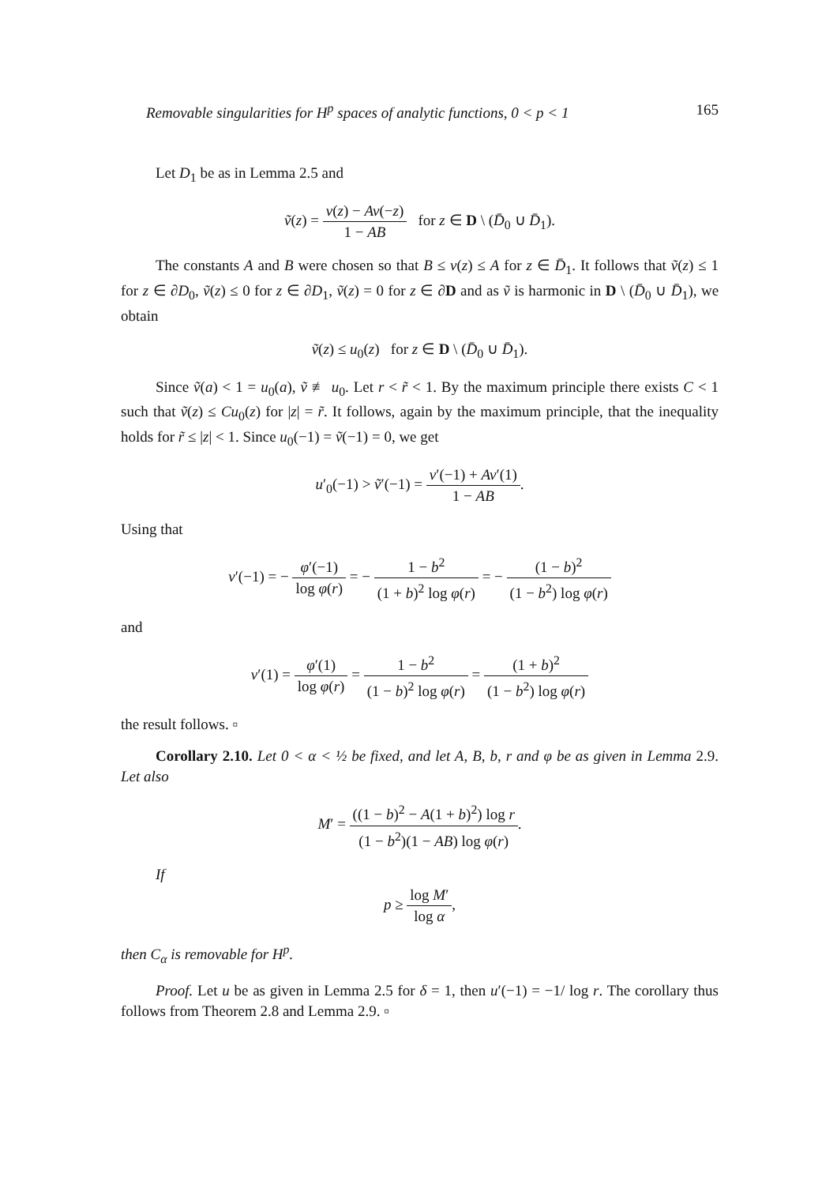Removable singularities for H<sup>p</sup> spaces of analytic functions, 0 < p < 1 165
Let D<sub>1</sub> be as in Lemma 2.5 and
ṽ(z) = v(z) − Av(−z) 1 − AB for z ∈ D \ (D̄<sub>0</sub> ∪ D̄<sub>1</sub>).
The constants A and B were chosen so that B ≤ v(z) ≤ A for z ∈ D̄<sub>1</sub>. It follows that ṽ(z) ≤ 1 for z ∈ ∂D<sub>0</sub>, ṽ(z) ≤ 0 for z ∈ ∂D<sub>1</sub>, ṽ(z) = 0 for z ∈ ∂D and as ṽ is harmonic in D \ (D̄<sub>0</sub> ∪ D̄<sub>1</sub>), we obtain
ṽ(z) ≤ u<sub>0</sub>(z) for z ∈ D \ (D̄<sub>0</sub> ∪ D̄<sub>1</sub>).
Since ṽ(a) < 1 = u<sub>0</sub>(a), ṽ ≢ u<sub>0</sub>. Let r < r̃ < 1. By the maximum principle there exists C < 1 such that ṽ(z) ≤ Cu<sub>0</sub>(z) for |z| = r̃. It follows, again by the maximum principle, that the inequality holds for r̃ ≤ |z| < 1. Since u<sub>0</sub>(−1) = ṽ(−1) = 0, we get
u′<sub>0</sub>(−1) > ṽ′(−1) = v′(−1) + Av′(1) 1 − AB.
Using that
v′(−1) = − φ′(−1) log φ(r) = − 1 − b<sup>2</sup> (1 + b)<sup>2</sup> log φ(r) = − (1 − b)<sup>2</sup> (1 − b<sup>2</sup>) log φ(r)
and
v′(1) = φ′(1) log φ(r) = 1 − b<sup>2</sup> (1 − b)<sup>2</sup> log φ(r) = (1 + b)<sup>2</sup> (1 − b<sup>2</sup>) log φ(r)
the result follows. ▫
Corollary 2.10. Let 0 < α < ½ be fixed, and let A, B, b, r and φ be as given in Lemma 2.9. Let also
M′ = ((1 − b)<sup>2</sup> − A(1 + b)<sup>2</sup>) log r (1 − b<sup>2</sup>)(1 − AB) log φ(r).
If
p ≥ log M′ log α,
then C<sub>α</sub> is removable for H<sup>p</sup>.
Proof. Let u be as given in Lemma 2.5 for δ = 1, then u′(−1) = −1/ log r. The corollary thus follows from Theorem 2.8 and Lemma 2.9. ▫